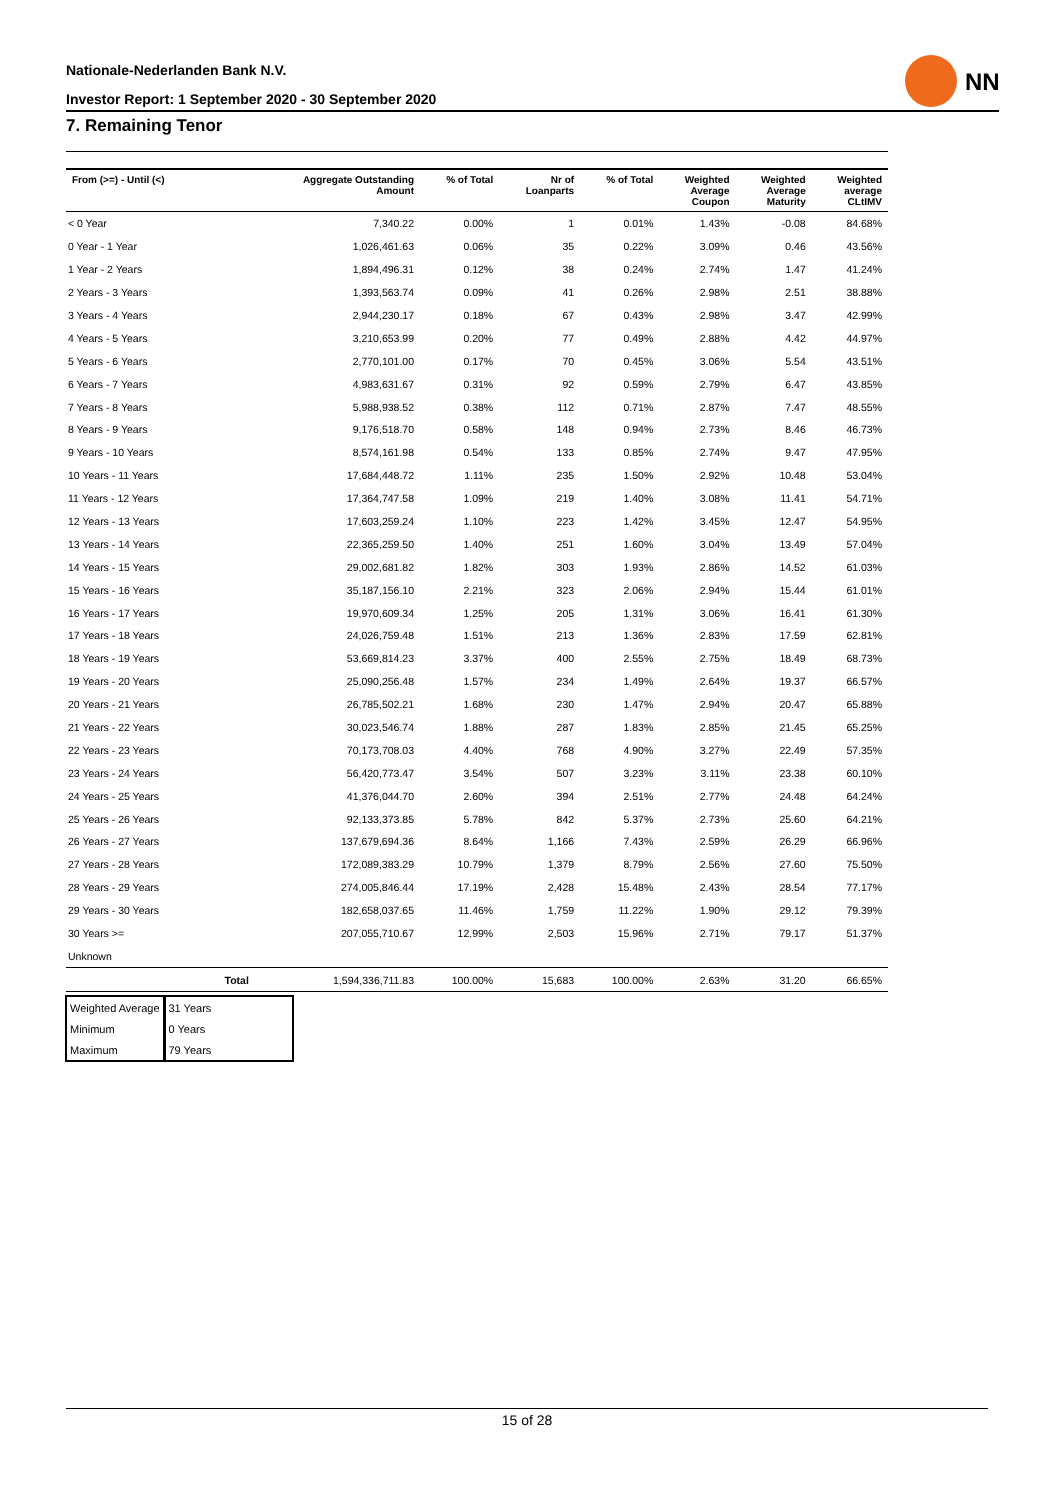Nationale-Nederlanden Bank N.V.
Investor Report: 1 September 2020 - 30 September 2020
NN
7. Remaining Tenor
| From (>=) - Until (<) | | Aggregate Outstanding Amount | % of Total | Nr of Loanparts | % of Total | Weighted Average Coupon | Weighted Average Maturity | Weighted average CLtIMV |
| --- | --- | --- | --- | --- | --- | --- | --- | --- |
| < 0 Year | | 7,340.22 | 0.00% | 1 | 0.01% | 1.43% | -0.08 | 84.68% |
| 0 Year - 1 Year | | 1,026,461.63 | 0.06% | 35 | 0.22% | 3.09% | 0.46 | 43.56% |
| 1 Year - 2 Years | | 1,894,496.31 | 0.12% | 38 | 0.24% | 2.74% | 1.47 | 41.24% |
| 2 Years - 3 Years | | 1,393,563.74 | 0.09% | 41 | 0.26% | 2.98% | 2.51 | 38.88% |
| 3 Years - 4 Years | | 2,944,230.17 | 0.18% | 67 | 0.43% | 2.98% | 3.47 | 42.99% |
| 4 Years - 5 Years | | 3,210,653.99 | 0.20% | 77 | 0.49% | 2.88% | 4.42 | 44.97% |
| 5 Years - 6 Years | | 2,770,101.00 | 0.17% | 70 | 0.45% | 3.06% | 5.54 | 43.51% |
| 6 Years - 7 Years | | 4,983,631.67 | 0.31% | 92 | 0.59% | 2.79% | 6.47 | 43.85% |
| 7 Years - 8 Years | | 5,988,938.52 | 0.38% | 112 | 0.71% | 2.87% | 7.47 | 48.55% |
| 8 Years - 9 Years | | 9,176,518.70 | 0.58% | 148 | 0.94% | 2.73% | 8.46 | 46.73% |
| 9 Years - 10 Years | | 8,574,161.98 | 0.54% | 133 | 0.85% | 2.74% | 9.47 | 47.95% |
| 10 Years - 11 Years | | 17,684,448.72 | 1.11% | 235 | 1.50% | 2.92% | 10.48 | 53.04% |
| 11 Years - 12 Years | | 17,364,747.58 | 1.09% | 219 | 1.40% | 3.08% | 11.41 | 54.71% |
| 12 Years - 13 Years | | 17,603,259.24 | 1.10% | 223 | 1.42% | 3.45% | 12.47 | 54.95% |
| 13 Years - 14 Years | | 22,365,259.50 | 1.40% | 251 | 1.60% | 3.04% | 13.49 | 57.04% |
| 14 Years - 15 Years | | 29,002,681.82 | 1.82% | 303 | 1.93% | 2.86% | 14.52 | 61.03% |
| 15 Years - 16 Years | | 35,187,156.10 | 2.21% | 323 | 2.06% | 2.94% | 15.44 | 61.01% |
| 16 Years - 17 Years | | 19,970,609.34 | 1.25% | 205 | 1.31% | 3.06% | 16.41 | 61.30% |
| 17 Years - 18 Years | | 24,026,759.48 | 1.51% | 213 | 1.36% | 2.83% | 17.59 | 62.81% |
| 18 Years - 19 Years | | 53,669,814.23 | 3.37% | 400 | 2.55% | 2.75% | 18.49 | 68.73% |
| 19 Years - 20 Years | | 25,090,256.48 | 1.57% | 234 | 1.49% | 2.64% | 19.37 | 66.57% |
| 20 Years - 21 Years | | 26,785,502.21 | 1.68% | 230 | 1.47% | 2.94% | 20.47 | 65.88% |
| 21 Years - 22 Years | | 30,023,546.74 | 1.88% | 287 | 1.83% | 2.85% | 21.45 | 65.25% |
| 22 Years - 23 Years | | 70,173,708.03 | 4.40% | 768 | 4.90% | 3.27% | 22.49 | 57.35% |
| 23 Years - 24 Years | | 56,420,773.47 | 3.54% | 507 | 3.23% | 3.11% | 23.38 | 60.10% |
| 24 Years - 25 Years | | 41,376,044.70 | 2.60% | 394 | 2.51% | 2.77% | 24.48 | 64.24% |
| 25 Years - 26 Years | | 92,133,373.85 | 5.78% | 842 | 5.37% | 2.73% | 25.60 | 64.21% |
| 26 Years - 27 Years | | 137,679,694.36 | 8.64% | 1,166 | 7.43% | 2.59% | 26.29 | 66.96% |
| 27 Years - 28 Years | | 172,089,383.29 | 10.79% | 1,379 | 8.79% | 2.56% | 27.60 | 75.50% |
| 28 Years - 29 Years | | 274,005,846.44 | 17.19% | 2,428 | 15.48% | 2.43% | 28.54 | 77.17% |
| 29 Years - 30 Years | | 182,658,037.65 | 11.46% | 1,759 | 11.22% | 1.90% | 29.12 | 79.39% |
| 30 Years >= | | 207,055,710.67 | 12.99% | 2,503 | 15.96% | 2.71% | 79.17 | 51.37% |
| Unknown | | | | | | | | |
| | Total | 1,594,336,711.83 | 100.00% | 15,683 | 100.00% | 2.63% | 31.20 | 66.65% |
| Weighted Average | 31 Years |
| Minimum | 0 Years |
| Maximum | 79 Years |
15 of 28